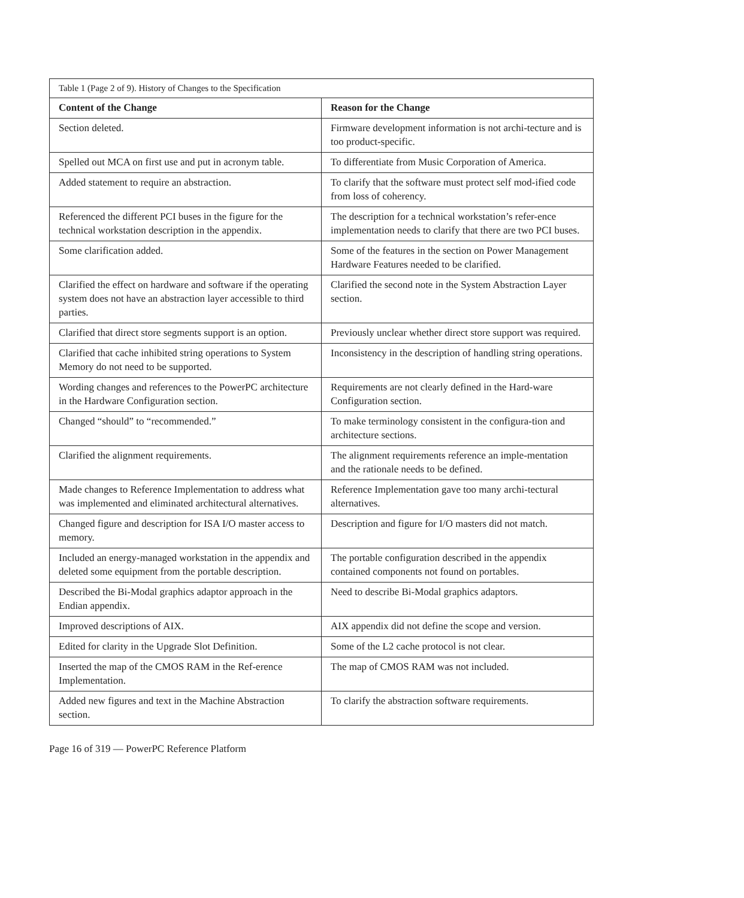Table 1 (Page 2 of 9). History of Changes to the Specification
| Content of the Change | Reason for the Change |
| --- | --- |
| Section deleted. | Firmware development information is not archi-tecture and is too product-specific. |
| Spelled out MCA on first use and put in acronym table. | To differentiate from Music Corporation of America. |
| Added statement to require an abstraction. | To clarify that the software must protect self mod-ified code from loss of coherency. |
| Referenced the different PCI buses in the figure for the technical workstation description in the appendix. | The description for a technical workstation’s refer-ence implementation needs to clarify that there are two PCI buses. |
| Some clarification added. | Some of the features in the section on Power Management Hardware Features needed to be clarified. |
| Clarified the effect on hardware and software if the operating system does not have an abstraction layer accessible to third parties. | Clarified the second note in the System Abstraction Layer section. |
| Clarified that direct store segments support is an option. | Previously unclear whether direct store support was required. |
| Clarified that cache inhibited string operations to System Memory do not need to be supported. | Inconsistency in the description of handling string operations. |
| Wording changes and references to the PowerPC architecture in the Hardware Configuration section. | Requirements are not clearly defined in the Hard-ware Configuration section. |
| Changed “should” to “recommended.” | To make terminology consistent in the configura-tion and architecture sections. |
| Clarified the alignment requirements. | The alignment requirements reference an imple-mentation and the rationale needs to be defined. |
| Made changes to Reference Implementation to address what was implemented and eliminated architectural alternatives. | Reference Implementation gave too many archi-tectural alternatives. |
| Changed figure and description for ISA I/O master access to memory. | Description and figure for I/O masters did not match. |
| Included an energy-managed workstation in the appendix and deleted some equipment from the portable description. | The portable configuration described in the appendix contained components not found on portables. |
| Described the Bi-Modal graphics adaptor approach in the Endian appendix. | Need to describe Bi-Modal graphics adaptors. |
| Improved descriptions of AIX. | AIX appendix did not define the scope and version. |
| Edited for clarity in the Upgrade Slot Definition. | Some of the L2 cache protocol is not clear. |
| Inserted the map of the CMOS RAM in the Ref-erence Implementation. | The map of CMOS RAM was not included. |
| Added new figures and text in the Machine Abstraction section. | To clarify the abstraction software requirements. |
Page 16 of 319 — PowerPC Reference Platform